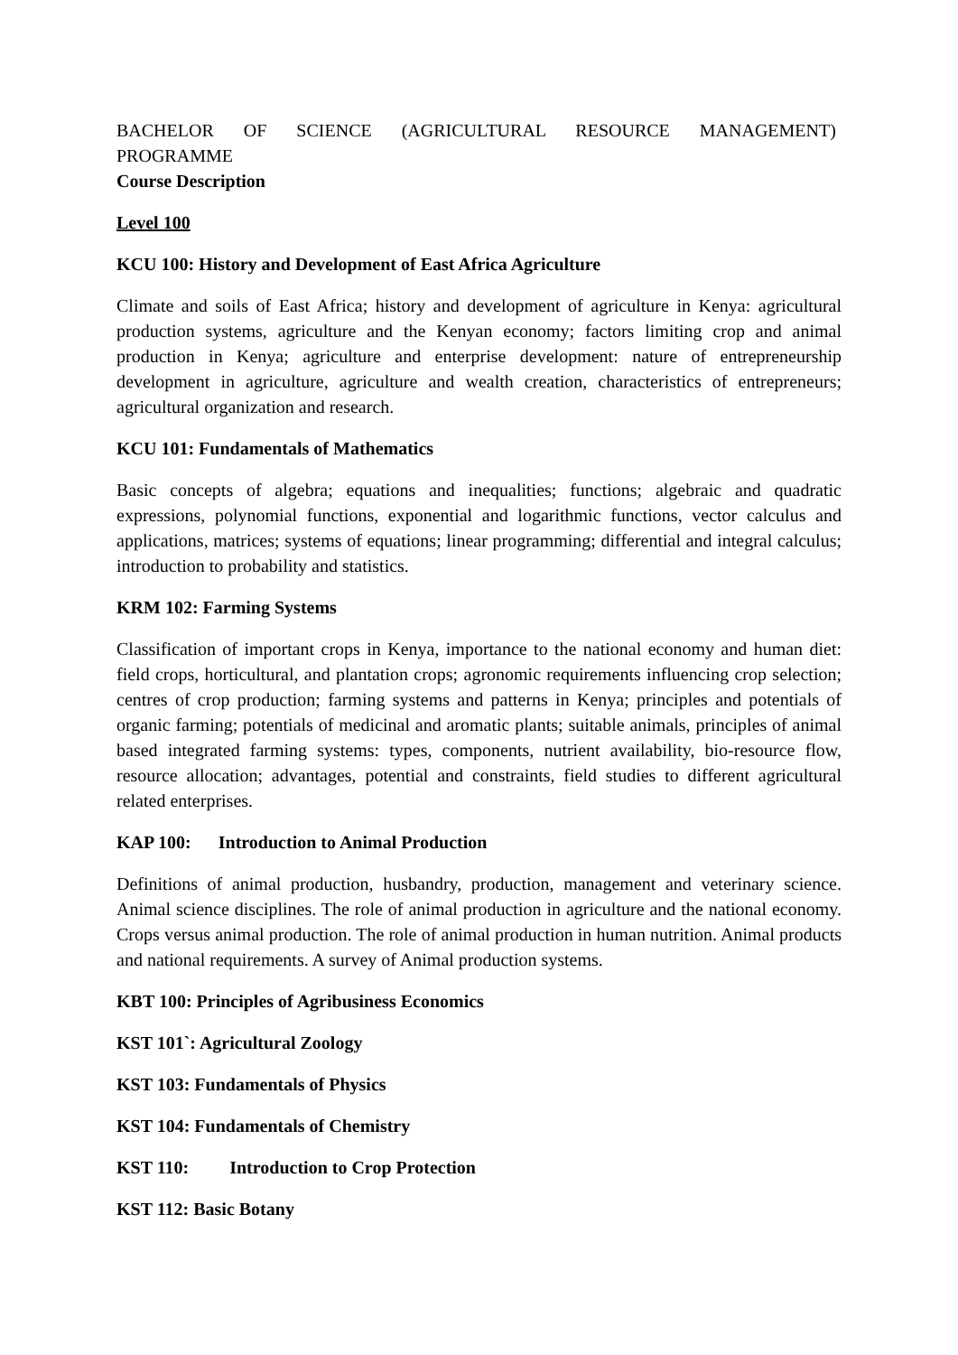BACHELOR OF SCIENCE (AGRICULTURAL RESOURCE MANAGEMENT)
PROGRAMME
Course Description
Level 100
KCU 100: History and Development of East Africa Agriculture
Climate and soils of East Africa; history and development of agriculture in Kenya: agricultural production systems, agriculture and the Kenyan economy; factors limiting crop and animal production in Kenya; agriculture and enterprise development: nature of entrepreneurship development in agriculture, agriculture and wealth creation, characteristics of entrepreneurs; agricultural organization and research.
KCU 101: Fundamentals of Mathematics
Basic concepts of algebra; equations and inequalities; functions; algebraic and quadratic expressions, polynomial functions, exponential and logarithmic functions, vector calculus and applications, matrices; systems of equations; linear programming; differential and integral calculus; introduction to probability and statistics.
KRM 102: Farming Systems
Classification of important crops in Kenya, importance to the national economy and human diet: field crops, horticultural, and plantation crops; agronomic requirements influencing crop selection; centres of crop production; farming systems and patterns in Kenya; principles and potentials of organic farming; potentials of medicinal and aromatic plants; suitable animals, principles of animal based integrated farming systems: types, components, nutrient availability, bio-resource flow, resource allocation; advantages, potential and constraints, field studies to different agricultural related enterprises.
KAP 100: Introduction to Animal Production
Definitions of animal production, husbandry, production, management and veterinary science. Animal science disciplines. The role of animal production in agriculture and the national economy. Crops versus animal production. The role of animal production in human nutrition. Animal products and national requirements. A survey of Animal production systems.
KBT 100: Principles of Agribusiness Economics
KST 101`: Agricultural Zoology
KST 103: Fundamentals of Physics
KST 104: Fundamentals of Chemistry
KST 110: Introduction to Crop Protection
KST 112: Basic Botany